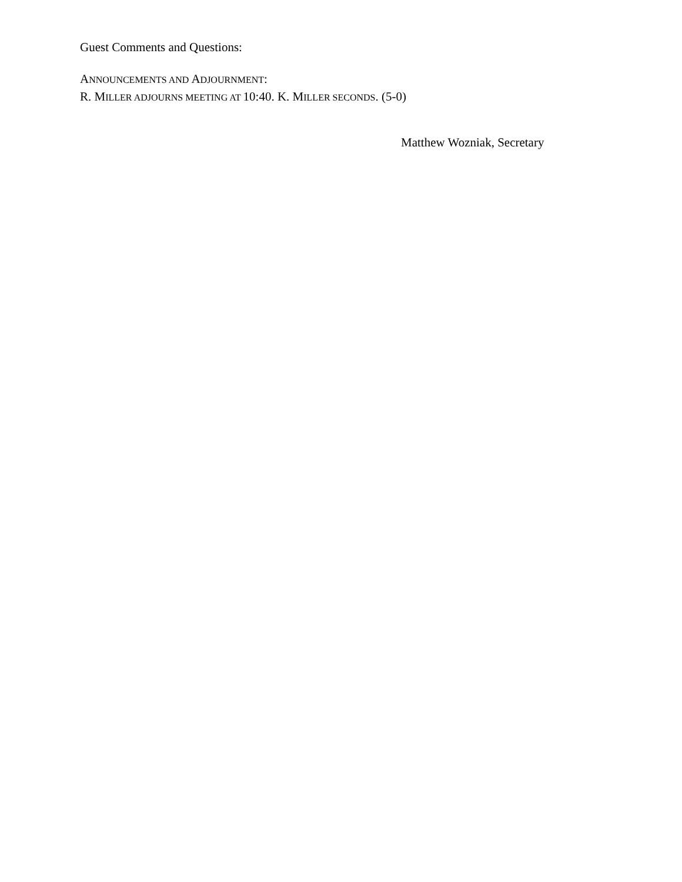Guest Comments and Questions:
ANNOUNCEMENTS AND ADJOURNMENT:
R. MILLER ADJOURNS MEETING AT 10:40. K. MILLER SECONDS. (5-0)
Matthew Wozniak, Secretary